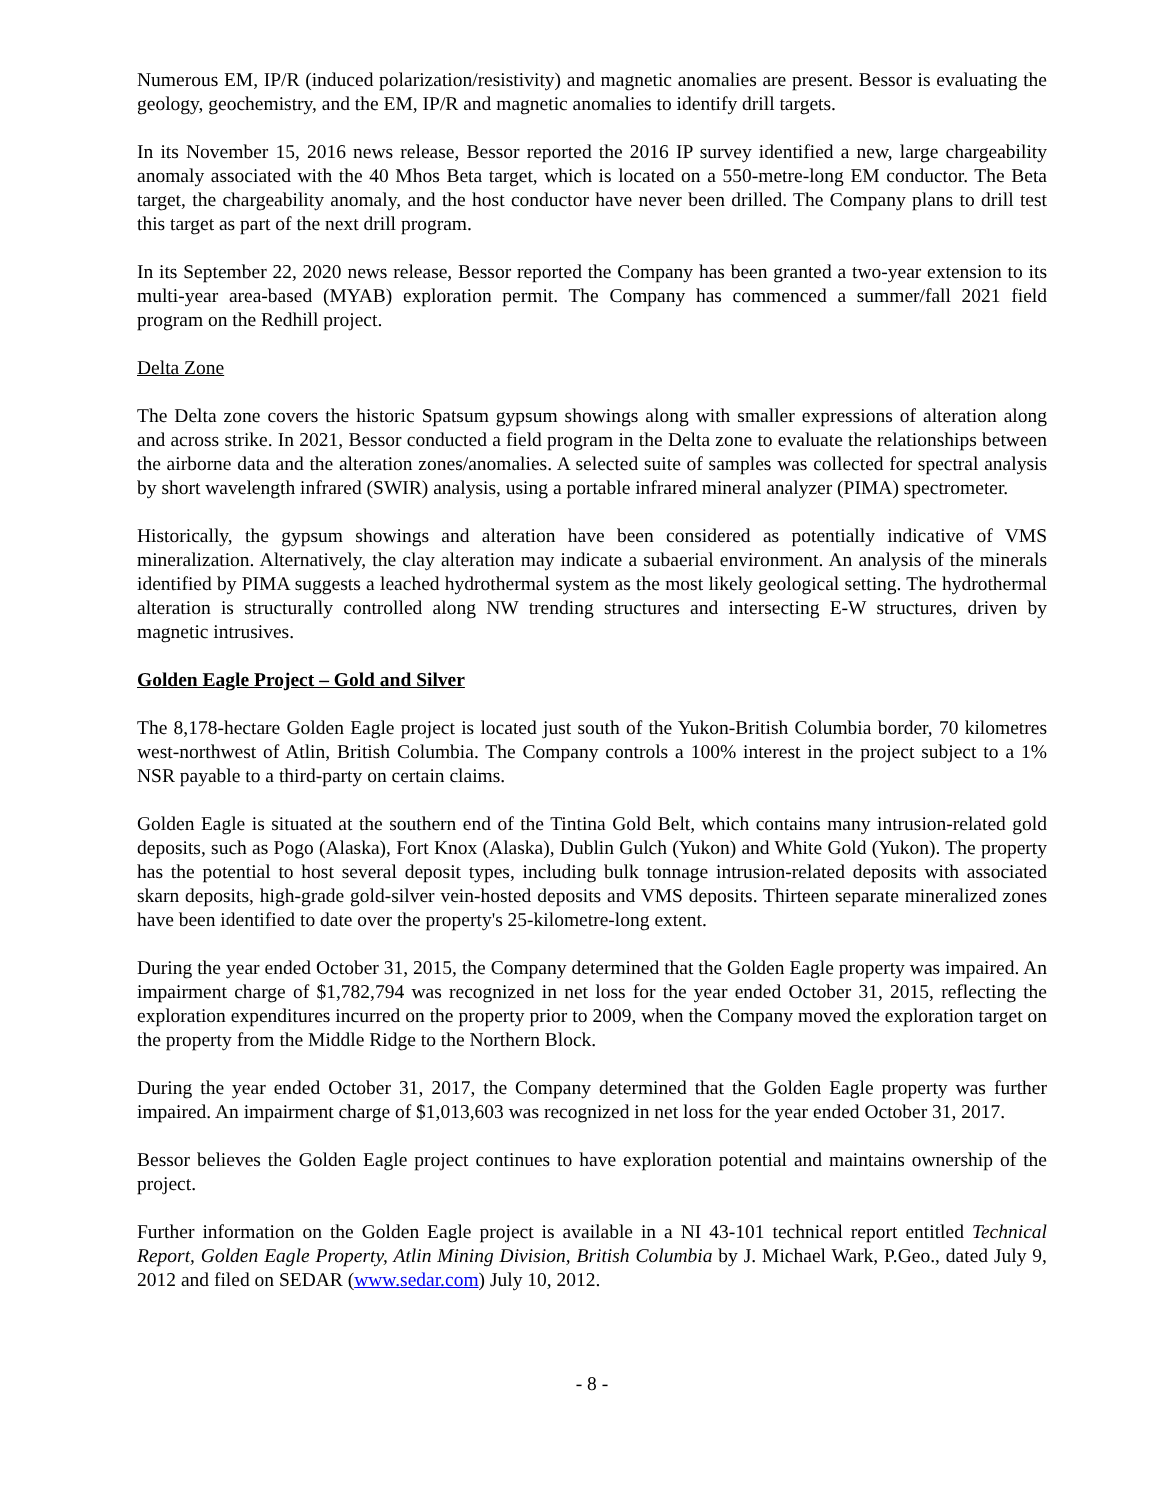Numerous EM, IP/R (induced polarization/resistivity) and magnetic anomalies are present. Bessor is evaluating the geology, geochemistry, and the EM, IP/R and magnetic anomalies to identify drill targets.
In its November 15, 2016 news release, Bessor reported the 2016 IP survey identified a new, large chargeability anomaly associated with the 40 Mhos Beta target, which is located on a 550-metre-long EM conductor. The Beta target, the chargeability anomaly, and the host conductor have never been drilled. The Company plans to drill test this target as part of the next drill program.
In its September 22, 2020 news release, Bessor reported the Company has been granted a two-year extension to its multi-year area-based (MYAB) exploration permit. The Company has commenced a summer/fall 2021 field program on the Redhill project.
Delta Zone
The Delta zone covers the historic Spatsum gypsum showings along with smaller expressions of alteration along and across strike. In 2021, Bessor conducted a field program in the Delta zone to evaluate the relationships between the airborne data and the alteration zones/anomalies. A selected suite of samples was collected for spectral analysis by short wavelength infrared (SWIR) analysis, using a portable infrared mineral analyzer (PIMA) spectrometer.
Historically, the gypsum showings and alteration have been considered as potentially indicative of VMS mineralization. Alternatively, the clay alteration may indicate a subaerial environment. An analysis of the minerals identified by PIMA suggests a leached hydrothermal system as the most likely geological setting. The hydrothermal alteration is structurally controlled along NW trending structures and intersecting E-W structures, driven by magnetic intrusives.
Golden Eagle Project – Gold and Silver
The 8,178-hectare Golden Eagle project is located just south of the Yukon-British Columbia border, 70 kilometres west-northwest of Atlin, British Columbia. The Company controls a 100% interest in the project subject to a 1% NSR payable to a third-party on certain claims.
Golden Eagle is situated at the southern end of the Tintina Gold Belt, which contains many intrusion-related gold deposits, such as Pogo (Alaska), Fort Knox (Alaska), Dublin Gulch (Yukon) and White Gold (Yukon). The property has the potential to host several deposit types, including bulk tonnage intrusion-related deposits with associated skarn deposits, high-grade gold-silver vein-hosted deposits and VMS deposits. Thirteen separate mineralized zones have been identified to date over the property's 25-kilometre-long extent.
During the year ended October 31, 2015, the Company determined that the Golden Eagle property was impaired. An impairment charge of $1,782,794 was recognized in net loss for the year ended October 31, 2015, reflecting the exploration expenditures incurred on the property prior to 2009, when the Company moved the exploration target on the property from the Middle Ridge to the Northern Block.
During the year ended October 31, 2017, the Company determined that the Golden Eagle property was further impaired. An impairment charge of $1,013,603 was recognized in net loss for the year ended October 31, 2017.
Bessor believes the Golden Eagle project continues to have exploration potential and maintains ownership of the project.
Further information on the Golden Eagle project is available in a NI 43-101 technical report entitled Technical Report, Golden Eagle Property, Atlin Mining Division, British Columbia by J. Michael Wark, P.Geo., dated July 9, 2012 and filed on SEDAR (www.sedar.com) July 10, 2012.
- 8 -